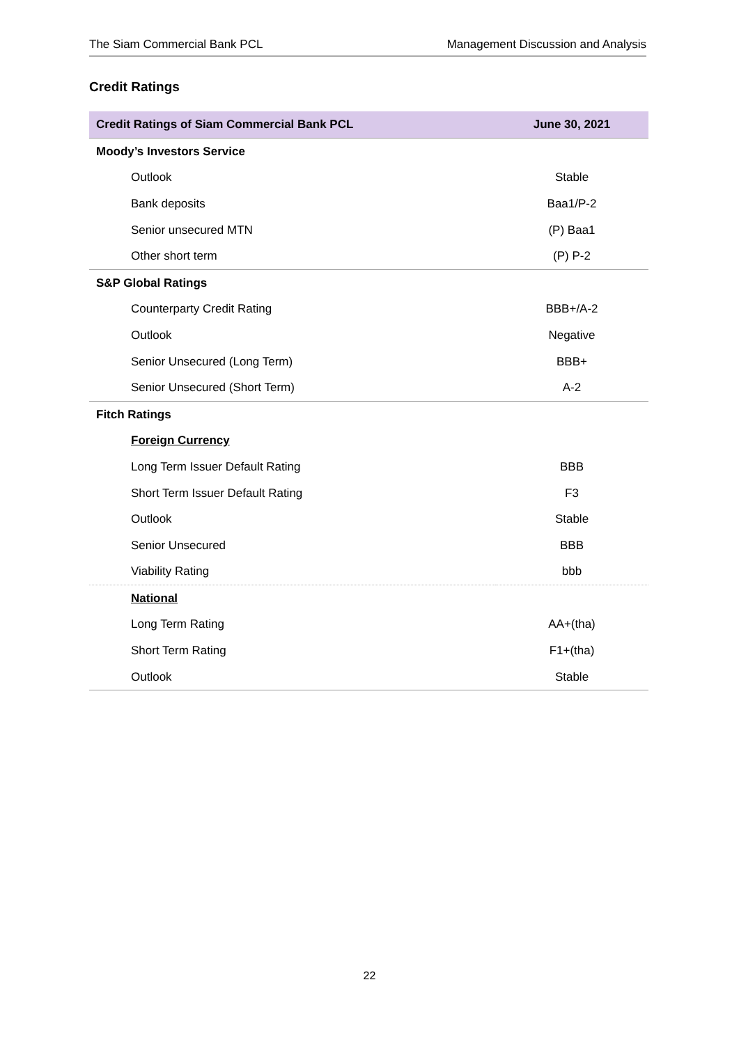The Siam Commercial Bank PCL Management Discussion and Analysis
Credit Ratings
| Credit Ratings of Siam Commercial Bank PCL | June 30, 2021 |
| --- | --- |
| Moody’s Investors Service | |
| Outlook | Stable |
| Bank deposits | Baa1/P-2 |
| Senior unsecured MTN | (P) Baa1 |
| Other short term | (P) P-2 |
| S&P Global Ratings | |
| Counterparty Credit Rating | BBB+/A-2 |
| Outlook | Negative |
| Senior Unsecured (Long Term) | BBB+ |
| Senior Unsecured (Short Term) | A-2 |
| Fitch Ratings | |
| Foreign Currency | |
| Long Term Issuer Default Rating | BBB |
| Short Term Issuer Default Rating | F3 |
| Outlook | Stable |
| Senior Unsecured | BBB |
| Viability Rating | bbb |
| National | |
| Long Term Rating | AA+(tha) |
| Short Term Rating | F1+(tha) |
| Outlook | Stable |
22